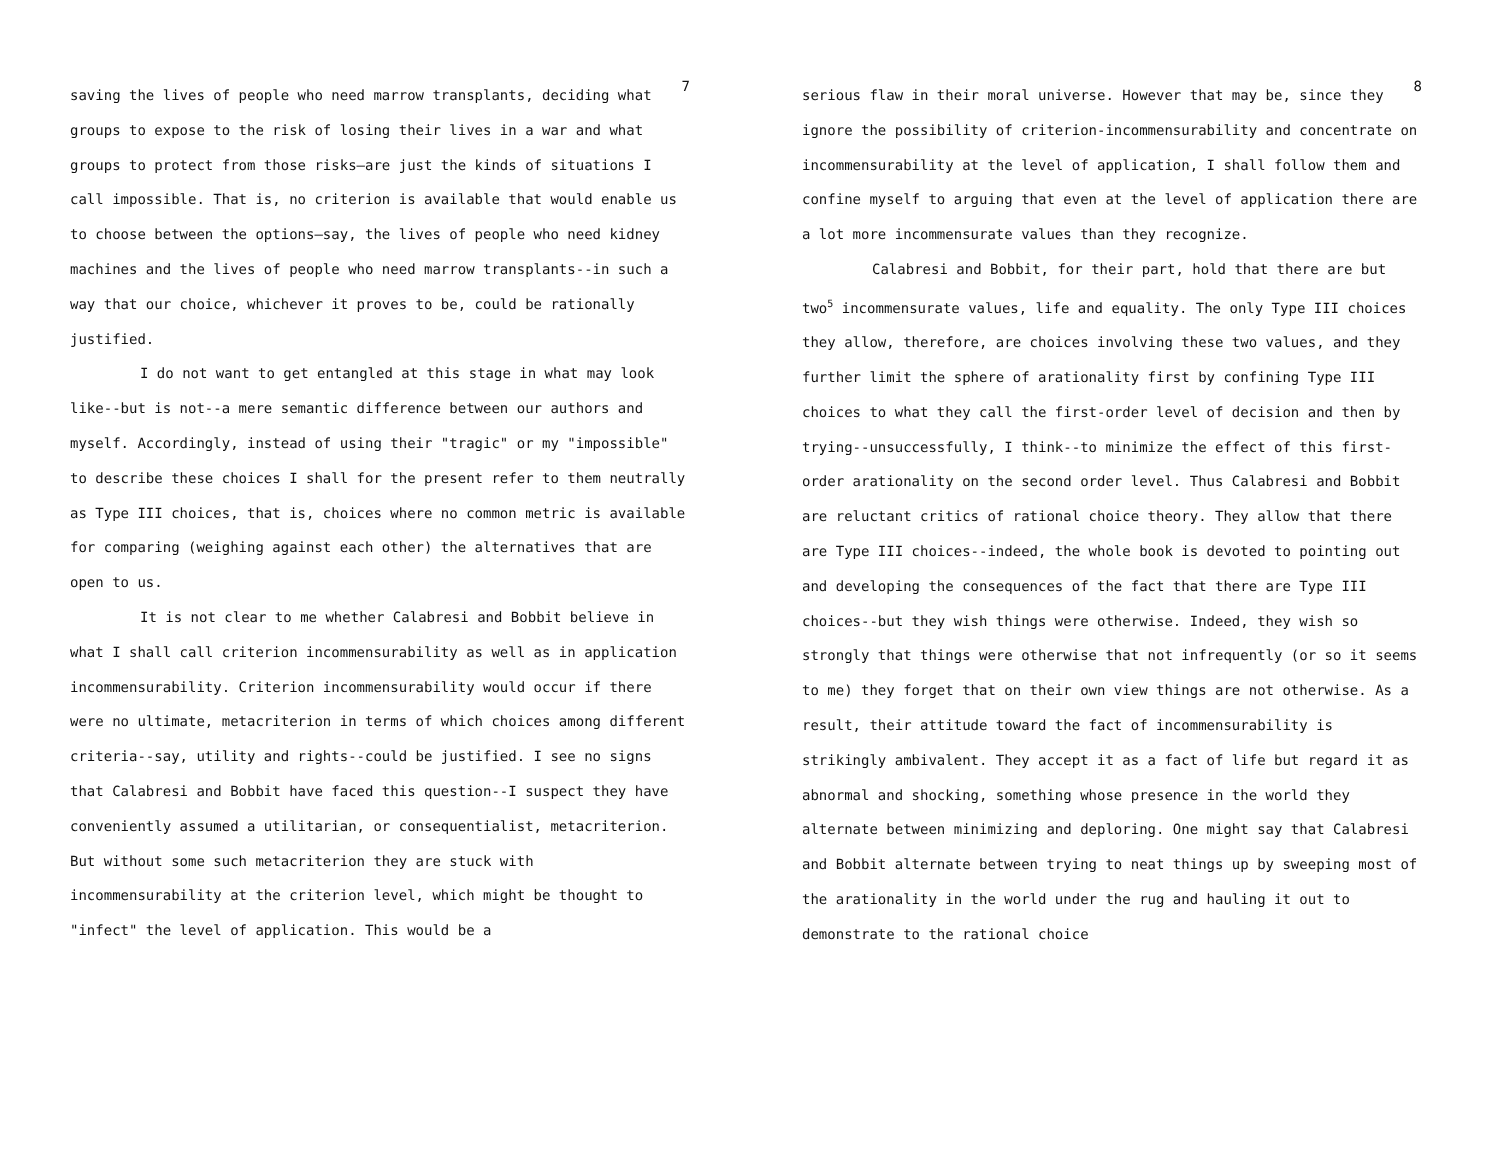7
saving the lives of people who need marrow transplants, deciding what groups to expose to the risk of losing their lives in a war and what groups to protect from those risks—are just the kinds of situations I call impossible. That is, no criterion is available that would enable us to choose between the options—say, the lives of people who need kidney machines and the lives of people who need marrow transplants--in such a way that our choice, whichever it proves to be, could be rationally justified.
I do not want to get entangled at this stage in what may look like--but is not--a mere semantic difference between our authors and myself. Accordingly, instead of using their "tragic" or my "impossible" to describe these choices I shall for the present refer to them neutrally as Type III choices, that is, choices where no common metric is available for comparing (weighing against each other) the alternatives that are open to us.
It is not clear to me whether Calabresi and Bobbit believe in what I shall call criterion incommensurability as well as in application incommensurability. Criterion incommensurability would occur if there were no ultimate, metacriterion in terms of which choices among different criteria--say, utility and rights--could be justified. I see no signs that Calabresi and Bobbit have faced this question--I suspect they have conveniently assumed a utilitarian, or consequentialist, metacriterion. But without some such metacriterion they are stuck with incommensurability at the criterion level, which might be thought to "infect" the level of application. This would be a
8
serious flaw in their moral universe. However that may be, since they ignore the possibility of criterion-incommensurability and concentrate on incommensurability at the level of application, I shall follow them and confine myself to arguing that even at the level of application there are a lot more incommensurate values than they recognize.
Calabresi and Bobbit, for their part, hold that there are but two<sup>5</sup> incommensurate values, life and equality. The only Type III choices they allow, therefore, are choices involving these two values, and they further limit the sphere of arationality first by confining Type III choices to what they call the first-order level of decision and then by trying--unsuccessfully, I think--to minimize the effect of this first-order arationality on the second order level. Thus Calabresi and Bobbit are reluctant critics of rational choice theory. They allow that there are Type III choices--indeed, the whole book is devoted to pointing out and developing the consequences of the fact that there are Type III choices--but they wish things were otherwise. Indeed, they wish so strongly that things were otherwise that not infrequently (or so it seems to me) they forget that on their own view things are not otherwise. As a result, their attitude toward the fact of incommensurability is strikingly ambivalent. They accept it as a fact of life but regard it as abnormal and shocking, something whose presence in the world they alternate between minimizing and deploring. One might say that Calabresi and Bobbit alternate between trying to neat things up by sweeping most of the arationality in the world under the rug and hauling it out to demonstrate to the rational choice